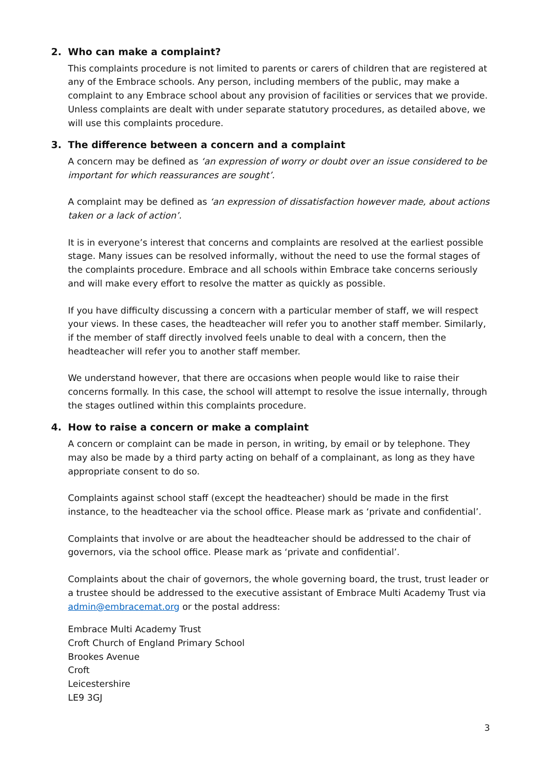2. Who can make a complaint?
This complaints procedure is not limited to parents or carers of children that are registered at any of the Embrace schools. Any person, including members of the public, may make a complaint to any Embrace school about any provision of facilities or services that we provide. Unless complaints are dealt with under separate statutory procedures, as detailed above, we will use this complaints procedure.
3. The difference between a concern and a complaint
A concern may be defined as ‘an expression of worry or doubt over an issue considered to be important for which reassurances are sought’.
A complaint may be defined as ‘an expression of dissatisfaction however made, about actions taken or a lack of action’.
It is in everyone’s interest that concerns and complaints are resolved at the earliest possible stage. Many issues can be resolved informally, without the need to use the formal stages of the complaints procedure. Embrace and all schools within Embrace take concerns seriously and will make every effort to resolve the matter as quickly as possible.
If you have difficulty discussing a concern with a particular member of staff, we will respect your views. In these cases, the headteacher will refer you to another staff member. Similarly, if the member of staff directly involved feels unable to deal with a concern, then the headteacher will refer you to another staff member.
We understand however, that there are occasions when people would like to raise their concerns formally. In this case, the school will attempt to resolve the issue internally, through the stages outlined within this complaints procedure.
4. How to raise a concern or make a complaint
A concern or complaint can be made in person, in writing, by email or by telephone. They may also be made by a third party acting on behalf of a complainant, as long as they have appropriate consent to do so.
Complaints against school staff (except the headteacher) should be made in the first instance, to the headteacher via the school office. Please mark as ‘private and confidential’.
Complaints that involve or are about the headteacher should be addressed to the chair of governors, via the school office. Please mark as ‘private and confidential’.
Complaints about the chair of governors, the whole governing board, the trust, trust leader or a trustee should be addressed to the executive assistant of Embrace Multi Academy Trust via admin@embracemat.org or the postal address:
Embrace Multi Academy Trust
Croft Church of England Primary School
Brookes Avenue
Croft
Leicestershire
LE9 3GJ
3